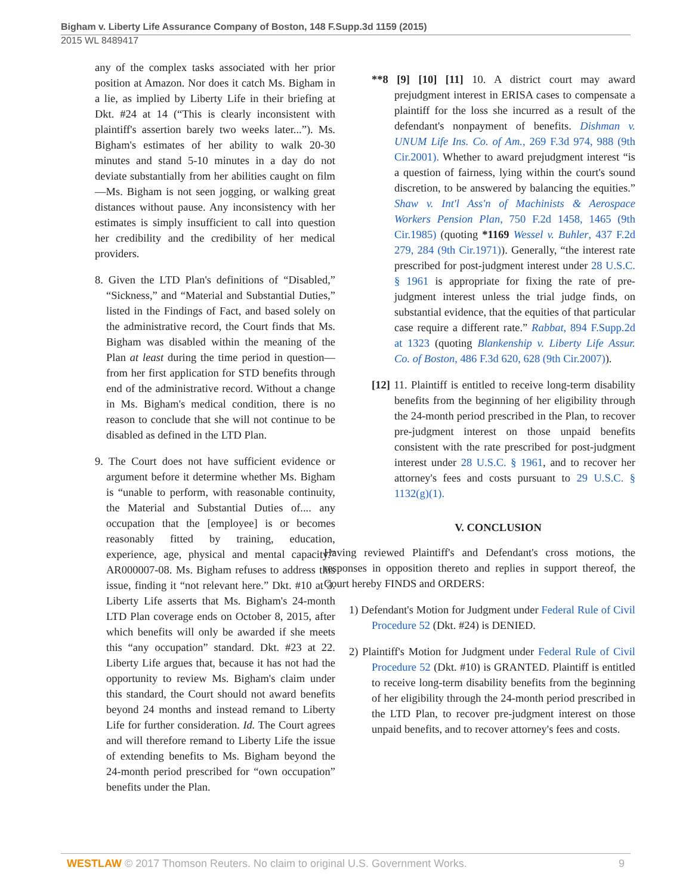Bigham v. Liberty Life Assurance Company of Boston, 148 F.Supp.3d 1159 (2015)
2015 WL 8489417
any of the complex tasks associated with her prior position at Amazon. Nor does it catch Ms. Bigham in a lie, as implied by Liberty Life in their briefing at Dkt. #24 at 14 (“This is clearly inconsistent with plaintiff's assertion barely two weeks later...”). Ms. Bigham's estimates of her ability to walk 20-30 minutes and stand 5-10 minutes in a day do not deviate substantially from her abilities caught on film—Ms. Bigham is not seen jogging, or walking great distances without pause. Any inconsistency with her estimates is simply insufficient to call into question her credibility and the credibility of her medical providers.
8. Given the LTD Plan's definitions of “Disabled,” “Sickness,” and “Material and Substantial Duties,” listed in the Findings of Fact, and based solely on the administrative record, the Court finds that Ms. Bigham was disabled within the meaning of the Plan at least during the time period in question—from her first application for STD benefits through end of the administrative record. Without a change in Ms. Bigham's medical condition, there is no reason to conclude that she will not continue to be disabled as defined in the LTD Plan.
9. The Court does not have sufficient evidence or argument before it determine whether Ms. Bigham is “unable to perform, with reasonable continuity, the Material and Substantial Duties of.... any occupation that the [employee] is or becomes reasonably fitted by training, education, experience, age, physical and mental capacity.” AR000007-08. Ms. Bigham refuses to address this issue, finding it “not relevant here.” Dkt. #10 at 3. Liberty Life asserts that Ms. Bigham's 24-month LTD Plan coverage ends on October 8, 2015, after which benefits will only be awarded if she meets this “any occupation” standard. Dkt. #23 at 22. Liberty Life argues that, because it has not had the opportunity to review Ms. Bigham's claim under this standard, the Court should not award benefits beyond 24 months and instead remand to Liberty Life for further consideration. Id. The Court agrees and will therefore remand to Liberty Life the issue of extending benefits to Ms. Bigham beyond the 24-month period prescribed for “own occupation” benefits under the Plan.
**8 [9] [10] [11] 10. A district court may award prejudgment interest in ERISA cases to compensate a plaintiff for the loss she incurred as a result of the defendant's nonpayment of benefits. Dishman v. UNUM Life Ins. Co. of Am., 269 F.3d 974, 988 (9th Cir.2001). Whether to award prejudgment interest “is a question of fairness, lying within the court's sound discretion, to be answered by balancing the equities.” Shaw v. Int'l Ass'n of Machinists & Aerospace Workers Pension Plan, 750 F.2d 1458, 1465 (9th Cir.1985) (quoting *1169 Wessel v. Buhler, 437 F.2d 279, 284 (9th Cir.1971)). Generally, “the interest rate prescribed for post-judgment interest under 28 U.S.C. § 1961 is appropriate for fixing the rate of pre-judgment interest unless the trial judge finds, on substantial evidence, that the equities of that particular case require a different rate.” Rabbat, 894 F.Supp.2d at 1323 (quoting Blankenship v. Liberty Life Assur. Co. of Boston, 486 F.3d 620, 628 (9th Cir.2007)).
[12] 11. Plaintiff is entitled to receive long-term disability benefits from the beginning of her eligibility through the 24-month period prescribed in the Plan, to recover pre-judgment interest on those unpaid benefits consistent with the rate prescribed for post-judgment interest under 28 U.S.C. § 1961, and to recover her attorney's fees and costs pursuant to 29 U.S.C. § 1132(g)(1).
V. CONCLUSION
Having reviewed Plaintiff's and Defendant's cross motions, the responses in opposition thereto and replies in support thereof, the Court hereby FINDS and ORDERS:
1) Defendant's Motion for Judgment under Federal Rule of Civil Procedure 52 (Dkt. #24) is DENIED.
2) Plaintiff's Motion for Judgment under Federal Rule of Civil Procedure 52 (Dkt. #10) is GRANTED. Plaintiff is entitled to receive long-term disability benefits from the beginning of her eligibility through the 24-month period prescribed in the LTD Plan, to recover pre-judgment interest on those unpaid benefits, and to recover attorney's fees and costs.
WESTLAW © 2017 Thomson Reuters. No claim to original U.S. Government Works. 9